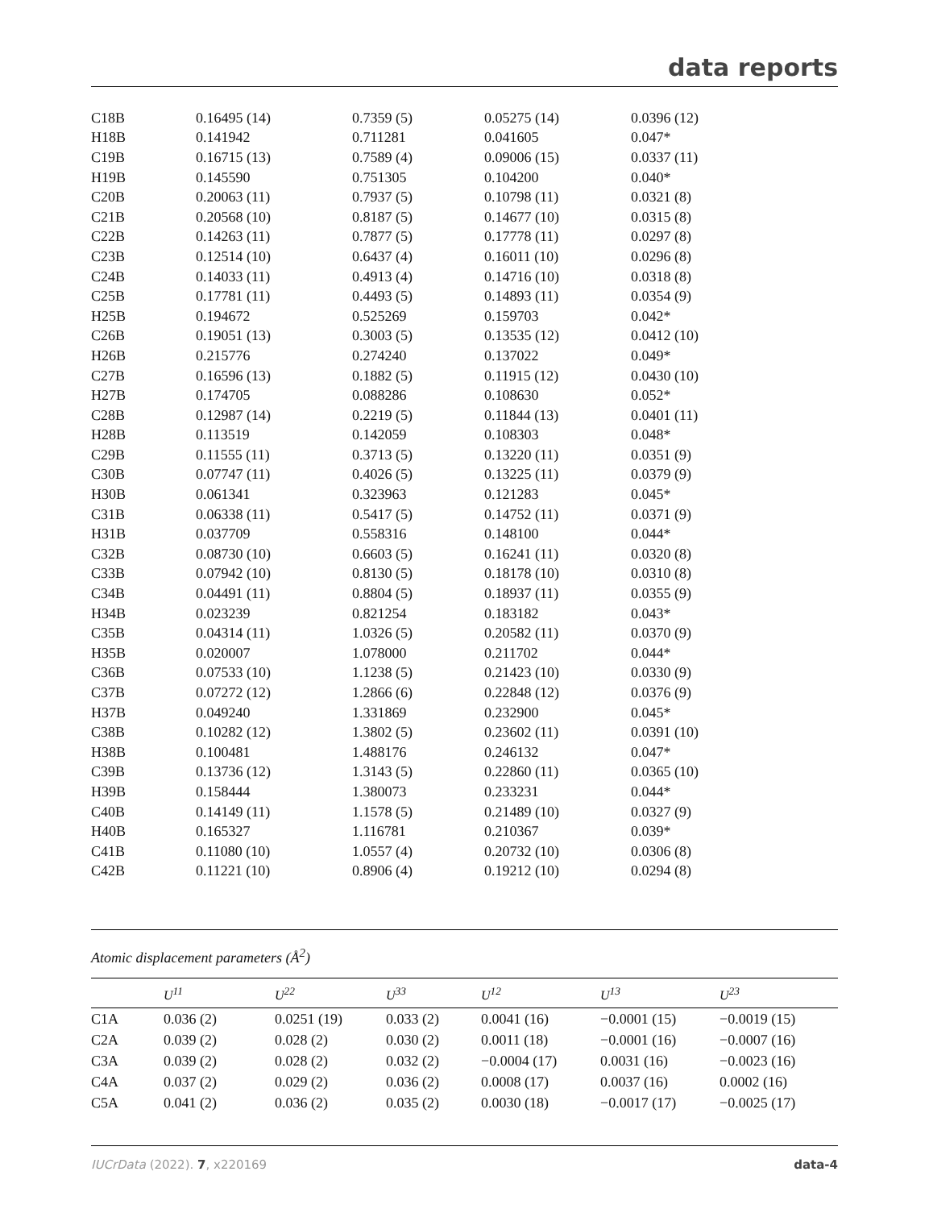data reports
| C18B | 0.16495 (14) | 0.7359 (5) | 0.05275 (14) | 0.0396 (12) |
| H18B | 0.141942 | 0.711281 | 0.041605 | 0.047* |
| C19B | 0.16715 (13) | 0.7589 (4) | 0.09006 (15) | 0.0337 (11) |
| H19B | 0.145590 | 0.751305 | 0.104200 | 0.040* |
| C20B | 0.20063 (11) | 0.7937 (5) | 0.10798 (11) | 0.0321 (8) |
| C21B | 0.20568 (10) | 0.8187 (5) | 0.14677 (10) | 0.0315 (8) |
| C22B | 0.14263 (11) | 0.7877 (5) | 0.17778 (11) | 0.0297 (8) |
| C23B | 0.12514 (10) | 0.6437 (4) | 0.16011 (10) | 0.0296 (8) |
| C24B | 0.14033 (11) | 0.4913 (4) | 0.14716 (10) | 0.0318 (8) |
| C25B | 0.17781 (11) | 0.4493 (5) | 0.14893 (11) | 0.0354 (9) |
| H25B | 0.194672 | 0.525269 | 0.159703 | 0.042* |
| C26B | 0.19051 (13) | 0.3003 (5) | 0.13535 (12) | 0.0412 (10) |
| H26B | 0.215776 | 0.274240 | 0.137022 | 0.049* |
| C27B | 0.16596 (13) | 0.1882 (5) | 0.11915 (12) | 0.0430 (10) |
| H27B | 0.174705 | 0.088286 | 0.108630 | 0.052* |
| C28B | 0.12987 (14) | 0.2219 (5) | 0.11844 (13) | 0.0401 (11) |
| H28B | 0.113519 | 0.142059 | 0.108303 | 0.048* |
| C29B | 0.11555 (11) | 0.3713 (5) | 0.13220 (11) | 0.0351 (9) |
| C30B | 0.07747 (11) | 0.4026 (5) | 0.13225 (11) | 0.0379 (9) |
| H30B | 0.061341 | 0.323963 | 0.121283 | 0.045* |
| C31B | 0.06338 (11) | 0.5417 (5) | 0.14752 (11) | 0.0371 (9) |
| H31B | 0.037709 | 0.558316 | 0.148100 | 0.044* |
| C32B | 0.08730 (10) | 0.6603 (5) | 0.16241 (11) | 0.0320 (8) |
| C33B | 0.07942 (10) | 0.8130 (5) | 0.18178 (10) | 0.0310 (8) |
| C34B | 0.04491 (11) | 0.8804 (5) | 0.18937 (11) | 0.0355 (9) |
| H34B | 0.023239 | 0.821254 | 0.183182 | 0.043* |
| C35B | 0.04314 (11) | 1.0326 (5) | 0.20582 (11) | 0.0370 (9) |
| H35B | 0.020007 | 1.078000 | 0.211702 | 0.044* |
| C36B | 0.07533 (10) | 1.1238 (5) | 0.21423 (10) | 0.0330 (9) |
| C37B | 0.07272 (12) | 1.2866 (6) | 0.22848 (12) | 0.0376 (9) |
| H37B | 0.049240 | 1.331869 | 0.232900 | 0.045* |
| C38B | 0.10282 (12) | 1.3802 (5) | 0.23602 (11) | 0.0391 (10) |
| H38B | 0.100481 | 1.488176 | 0.246132 | 0.047* |
| C39B | 0.13736 (12) | 1.3143 (5) | 0.22860 (11) | 0.0365 (10) |
| H39B | 0.158444 | 1.380073 | 0.233231 | 0.044* |
| C40B | 0.14149 (11) | 1.1578 (5) | 0.21489 (10) | 0.0327 (9) |
| H40B | 0.165327 | 1.116781 | 0.210367 | 0.039* |
| C41B | 0.11080 (10) | 1.0557 (4) | 0.20732 (10) | 0.0306 (8) |
| C42B | 0.11221 (10) | 0.8906 (4) | 0.19212 (10) | 0.0294 (8) |
Atomic displacement parameters (Å<sup>2</sup>)
| | U<sup>11</sup> | U<sup>22</sup> | U<sup>33</sup> | U<sup>12</sup> | U<sup>13</sup> | U<sup>23</sup> |
| --- | --- | --- | --- | --- | --- | --- |
| C1A | 0.036 (2) | 0.0251 (19) | 0.033 (2) | 0.0041 (16) | −0.0001 (15) | −0.0019 (15) |
| C2A | 0.039 (2) | 0.028 (2) | 0.030 (2) | 0.0011 (18) | −0.0001 (16) | −0.0007 (16) |
| C3A | 0.039 (2) | 0.028 (2) | 0.032 (2) | −0.0004 (17) | 0.0031 (16) | −0.0023 (16) |
| C4A | 0.037 (2) | 0.029 (2) | 0.036 (2) | 0.0008 (17) | 0.0037 (16) | 0.0002 (16) |
| C5A | 0.041 (2) | 0.036 (2) | 0.035 (2) | 0.0030 (18) | −0.0017 (17) | −0.0025 (17) |
IUCrData (2022). 7, x220169 data-4